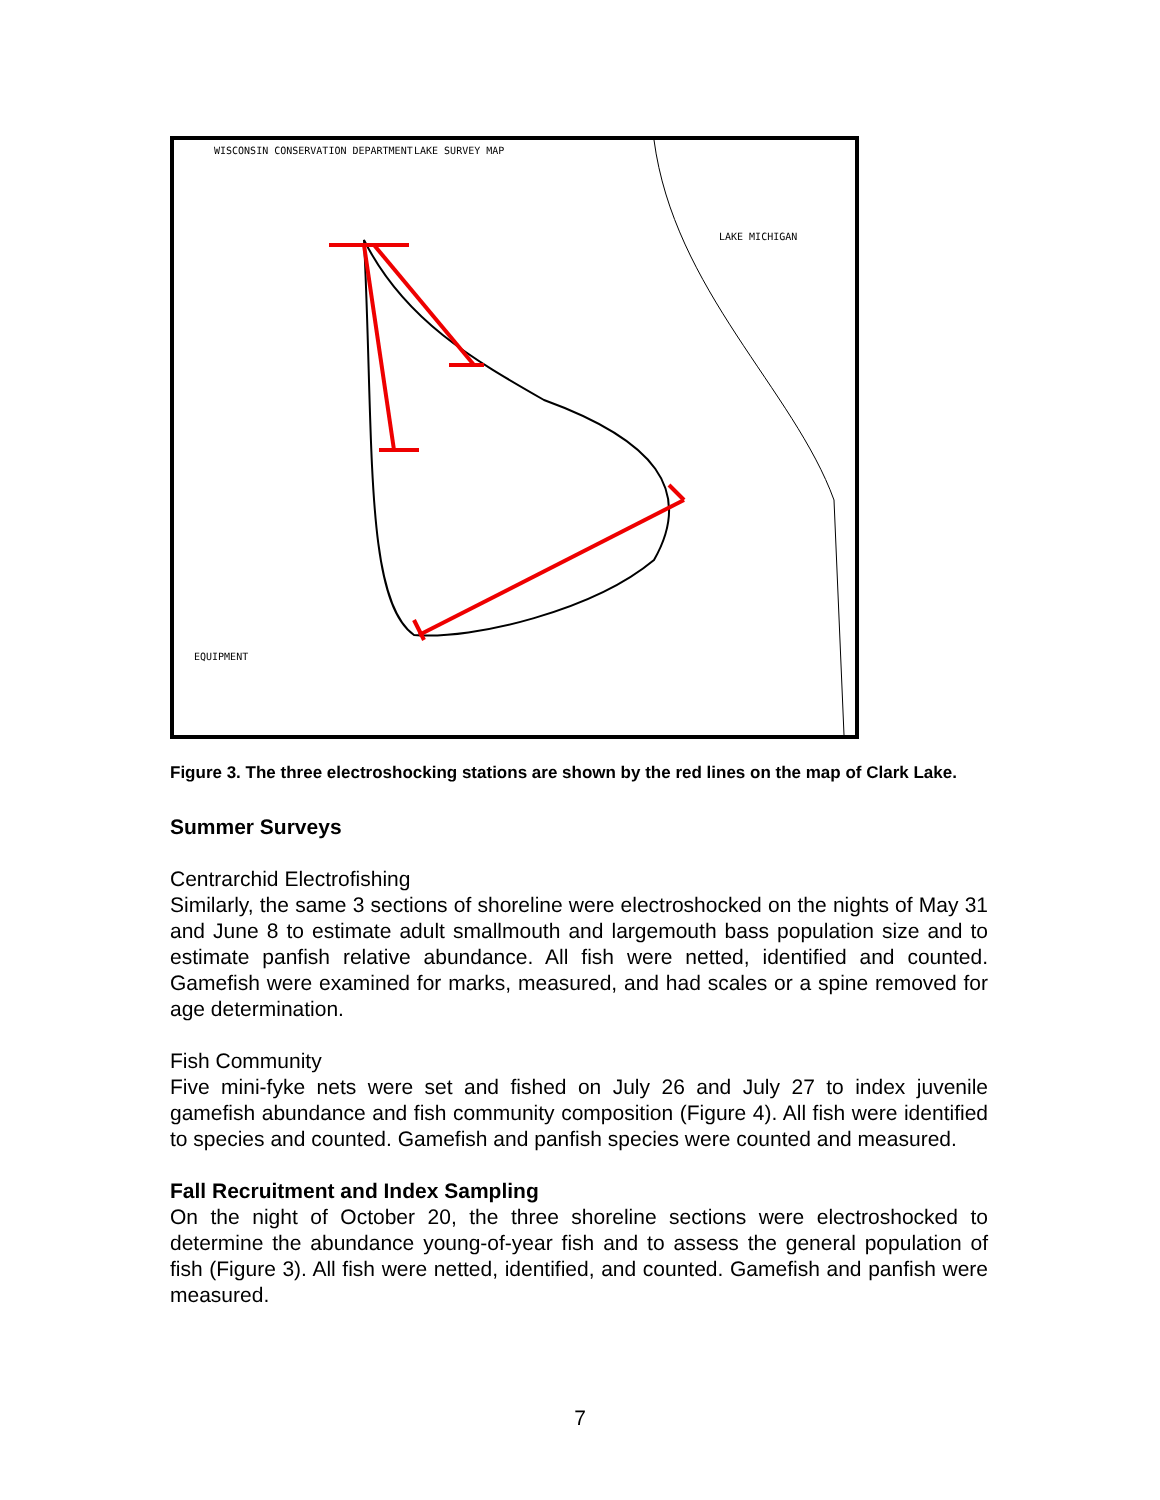WISCONSIN CONSERVATION DEPARTMENT
LAKE SURVEY MAP
LAKE MICHIGAN
EQUIPMENT
Figure 3. The three electroshocking stations are shown by the red lines on the map of Clark Lake.
Summer Surveys
Centrarchid Electrofishing
Similarly, the same 3 sections of shoreline were electroshocked on the nights of May 31 and June 8 to estimate adult smallmouth and largemouth bass population size and to estimate panfish relative abundance. All fish were netted, identified and counted. Gamefish were examined for marks, measured, and had scales or a spine removed for age determination.
Fish Community
Five mini-fyke nets were set and fished on July 26 and July 27 to index juvenile gamefish abundance and fish community composition (Figure 4). All fish were identified to species and counted. Gamefish and panfish species were counted and measured.
Fall Recruitment and Index Sampling
On the night of October 20, the three shoreline sections were electroshocked to determine the abundance young-of-year fish and to assess the general population of fish (Figure 3). All fish were netted, identified, and counted. Gamefish and panfish were measured.
7